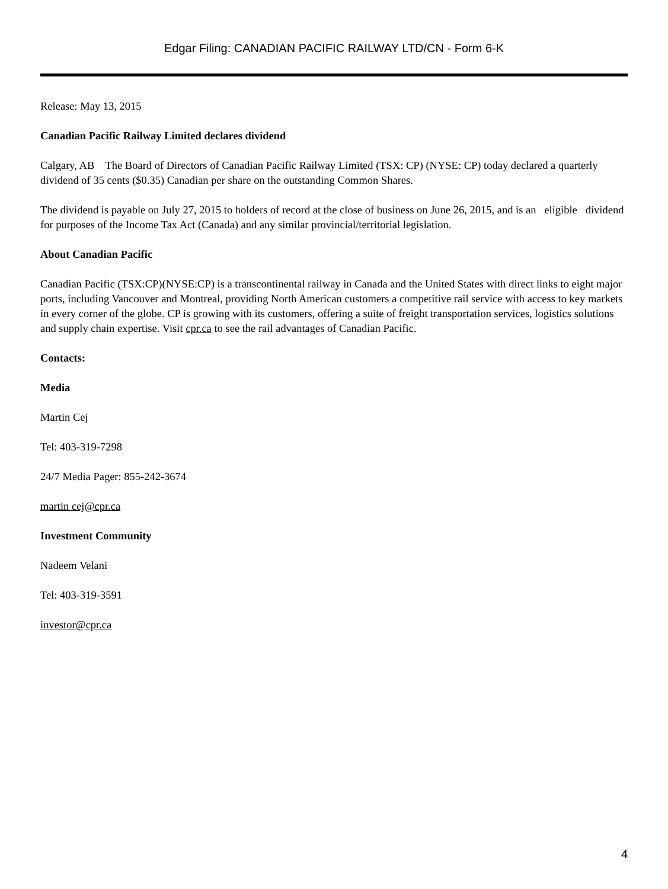Edgar Filing: CANADIAN PACIFIC RAILWAY LTD/CN - Form 6-K
Release: May 13, 2015
Canadian Pacific Railway Limited declares dividend
Calgary, AB The Board of Directors of Canadian Pacific Railway Limited (TSX: CP) (NYSE: CP) today declared a quarterly dividend of 35 cents ($0.35) Canadian per share on the outstanding Common Shares.
The dividend is payable on July 27, 2015 to holders of record at the close of business on June 26, 2015, and is an eligible dividend for purposes of the Income Tax Act (Canada) and any similar provincial/territorial legislation.
About Canadian Pacific
Canadian Pacific (TSX:CP)(NYSE:CP) is a transcontinental railway in Canada and the United States with direct links to eight major ports, including Vancouver and Montreal, providing North American customers a competitive rail service with access to key markets in every corner of the globe. CP is growing with its customers, offering a suite of freight transportation services, logistics solutions and supply chain expertise. Visit cpr.ca to see the rail advantages of Canadian Pacific.
Contacts:
Media
Martin Cej
Tel: 403-319-7298
24/7 Media Pager: 855-242-3674
martin cej@cpr.ca
Investment Community
Nadeem Velani
Tel: 403-319-3591
investor@cpr.ca
4